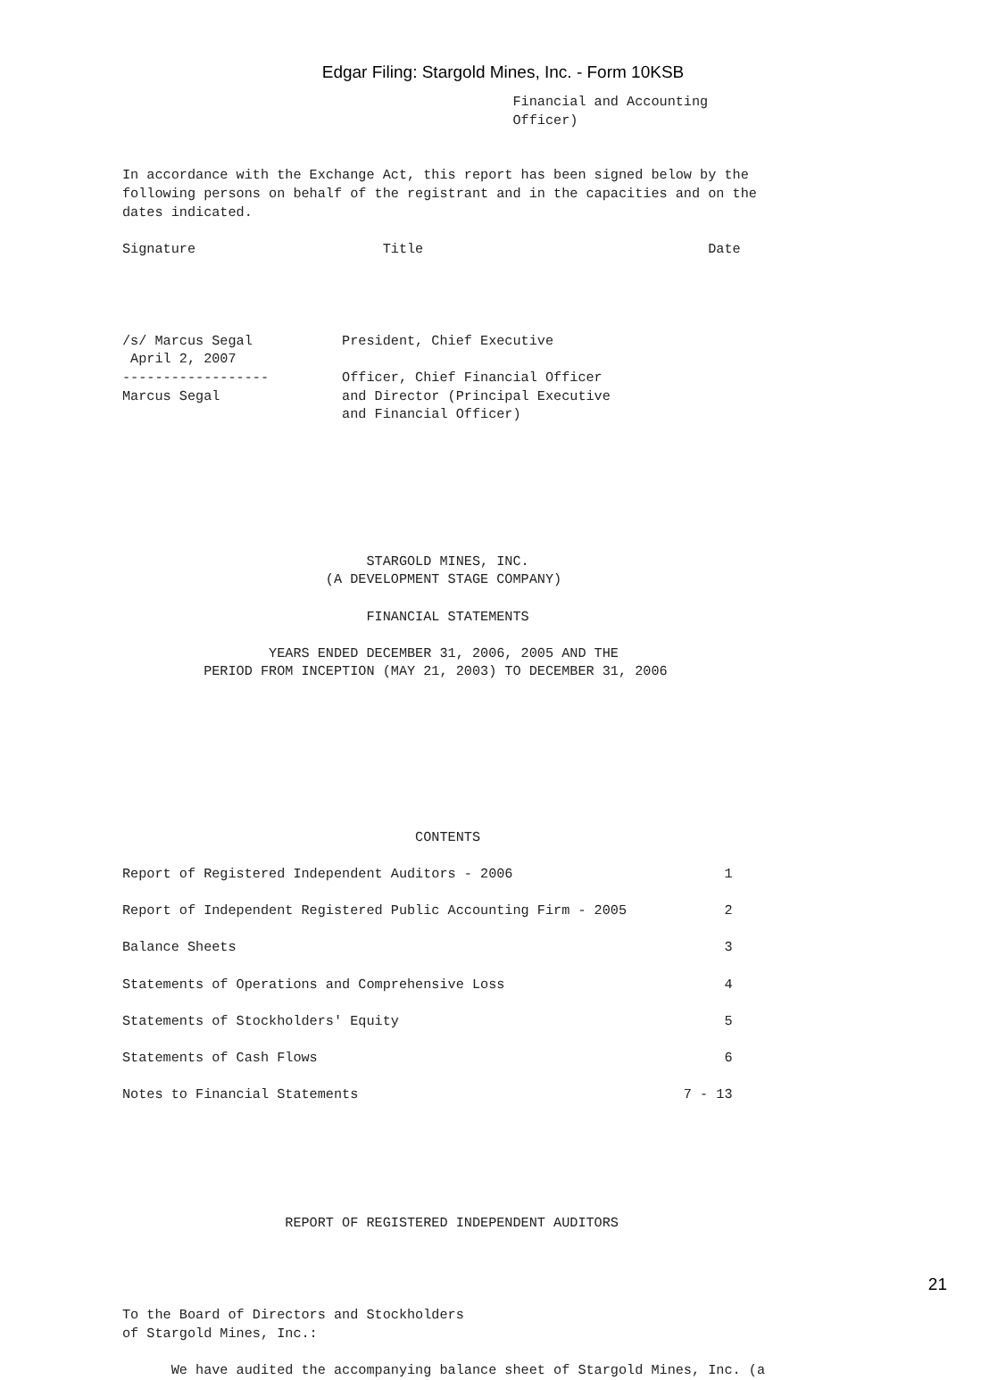Edgar Filing: Stargold Mines, Inc. - Form 10KSB
                                                Financial and Accounting
                                                Officer)


In accordance with the Exchange Act, this report has been signed below by the
following persons on behalf of the registrant and in the capacities and on the
dates indicated.

Signature                       Title                                   Date




/s/ Marcus Segal           President, Chief Executive
 April 2, 2007
------------------         Officer, Chief Financial Officer
Marcus Segal               and Director (Principal Executive
                           and Financial Officer)







                              STARGOLD MINES, INC.
                         (A DEVELOPMENT STAGE COMPANY)

                              FINANCIAL STATEMENTS

                  YEARS ENDED DECEMBER 31, 2006, 2005 AND THE
          PERIOD FROM INCEPTION (MAY 21, 2003) TO DECEMBER 31, 2006








                                    CONTENTS

Report of Registered Independent Auditors - 2006                          1

Report of Independent Registered Public Accounting Firm - 2005            2

Balance Sheets                                                            3

Statements of Operations and Comprehensive Loss                           4

Statements of Stockholders' Equity                                        5

Statements of Cash Flows                                                  6

Notes to Financial Statements                                        7 - 13






                    REPORT OF REGISTERED INDEPENDENT AUDITORS




To the Board of Directors and Stockholders
of Stargold Mines, Inc.:

      We have audited the accompanying balance sheet of Stargold Mines, Inc. (a
21